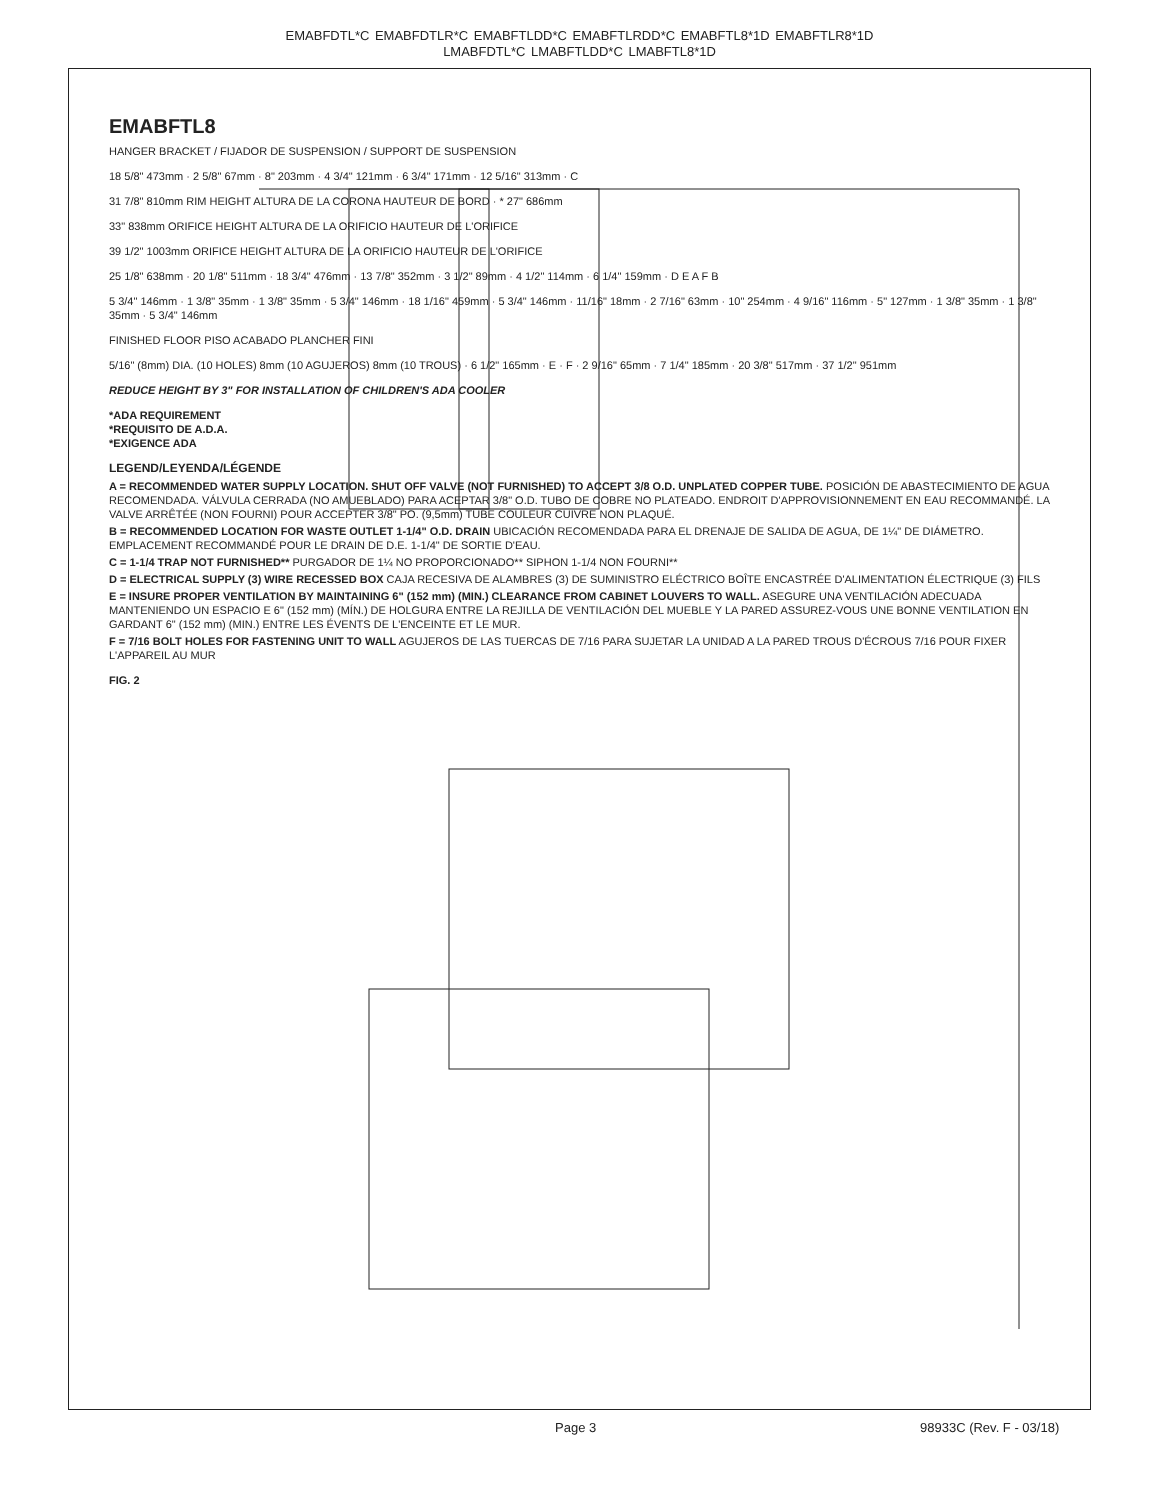EMABFDTL*C EMABFDTLR*C EMABFTLDD*C EMABFTLRDD*C EMABFTL8*1D EMABFTLR8*1D
LMABFDTL*C LMABFTLDD*C LMABFTL8*1D
EMABFTL8
HANGER BRACKET / FIJADOR DE SUSPENSION / SUPPORT DE SUSPENSION
18 5/8" 473mm · 2 5/8" 67mm · 8" 203mm · 4 3/4" 121mm · 6 3/4" 171mm · 12 5/16" 313mm · C
31 7/8" 810mm RIM HEIGHT ALTURA DE LA CORONA HAUTEUR DE BORD · * 27" 686mm
33" 838mm ORIFICE HEIGHT ALTURA DE LA ORIFICIO HAUTEUR DE L'ORIFICE
39 1/2" 1003mm ORIFICE HEIGHT ALTURA DE LA ORIFICIO HAUTEUR DE L'ORIFICE
25 1/8" 638mm · 20 1/8" 511mm · 18 3/4" 476mm · 13 7/8" 352mm · 3 1/2" 89mm · 4 1/2" 114mm · 6 1/4" 159mm · D E A F B
5 3/4" 146mm · 1 3/8" 35mm · 1 3/8" 35mm · 5 3/4" 146mm · 18 1/16" 459mm · 5 3/4" 146mm · 11/16" 18mm · 2 7/16" 63mm · 10" 254mm · 4 9/16" 116mm · 5" 127mm · 1 3/8" 35mm · 1 3/8" 35mm · 5 3/4" 146mm
FINISHED FLOOR PISO ACABADO PLANCHER FINI
5/16" (8mm) DIA. (10 HOLES) 8mm (10 AGUJEROS) 8mm (10 TROUS) · 6 1/2" 165mm · E · F · 2 9/16" 65mm · 7 1/4" 185mm · 20 3/8" 517mm · 37 1/2" 951mm
REDUCE HEIGHT BY 3" FOR INSTALLATION OF CHILDREN'S ADA COOLER
*ADA REQUIREMENT
*REQUISITO DE A.D.A.
*EXIGENCE ADA
LEGEND/LEYENDA/LÉGENDE
A = RECOMMENDED WATER SUPPLY LOCATION. SHUT OFF VALVE (NOT FURNISHED) TO ACCEPT 3/8 O.D. UNPLATED COPPER TUBE. POSICIÓN DE ABASTECIMIENTO DE AGUA RECOMENDADA. VÁLVULA CERRADA (NO AMUEBLADO) PARA ACEPTAR 3/8" O.D. TUBO DE COBRE NO PLATEADO. ENDROIT D'APPROVISIONNEMENT EN EAU RECOMMANDÉ. LA VALVE ARRÊTÉE (NON FOURNI) POUR ACCEPTER 3/8" PO. (9,5mm) TUBE COULEUR CUIVRE NON PLAQUÉ.
B = RECOMMENDED LOCATION FOR WASTE OUTLET 1-1/4" O.D. DRAIN UBICACIÓN RECOMENDADA PARA EL DRENAJE DE SALIDA DE AGUA, DE 1¼" DE DIÁMETRO. EMPLACEMENT RECOMMANDÉ POUR LE DRAIN DE D.E. 1-1/4" DE SORTIE D'EAU.
C = 1-1/4 TRAP NOT FURNISHED** PURGADOR DE 1¼ NO PROPORCIONADO** SIPHON 1-1/4 NON FOURNI**
D = ELECTRICAL SUPPLY (3) WIRE RECESSED BOX CAJA RECESIVA DE ALAMBRES (3) DE SUMINISTRO ELÉCTRICO BOÎTE ENCASTRÉE D'ALIMENTATION ÉLECTRIQUE (3) FILS
E = INSURE PROPER VENTILATION BY MAINTAINING 6" (152 mm) (MIN.) CLEARANCE FROM CABINET LOUVERS TO WALL. ASEGURE UNA VENTILACIÓN ADECUADA MANTENIENDO UN ESPACIO E 6" (152 mm) (MÍN.) DE HOLGURA ENTRE LA REJILLA DE VENTILACIÓN DEL MUEBLE Y LA PARED ASSUREZ-VOUS UNE BONNE VENTILATION EN GARDANT 6" (152 mm) (MIN.) ENTRE LES ÉVENTS DE L'ENCEINTE ET LE MUR.
F = 7/16 BOLT HOLES FOR FASTENING UNIT TO WALL AGUJEROS DE LAS TUERCAS DE 7/16 PARA SUJETAR LA UNIDAD A LA PARED TROUS D'ÉCROUS 7/16 POUR FIXER L'APPAREIL AU MUR
FIG. 2
Page 3 98933C (Rev. F - 03/18)